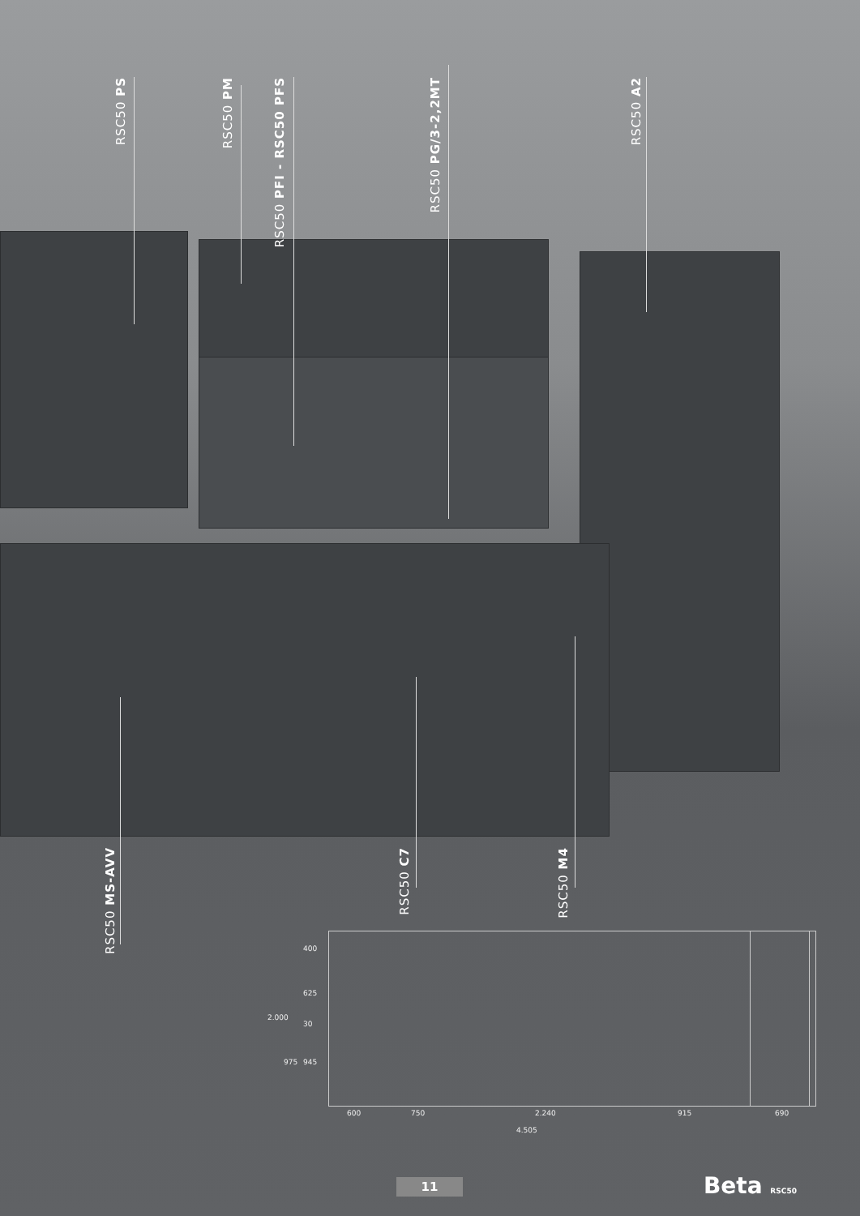RSC50 PS
RSC50 PM
RSC50 PFI - RSC50 PFS
RSC50 PG/3-2,2MT
RSC50 A2
RSC50 MS-AVV
RSC50 C7
RSC50 M4
400
625
30
945
2.000
975
600 750 2.240 915 690
4.505
11 Beta RSC50